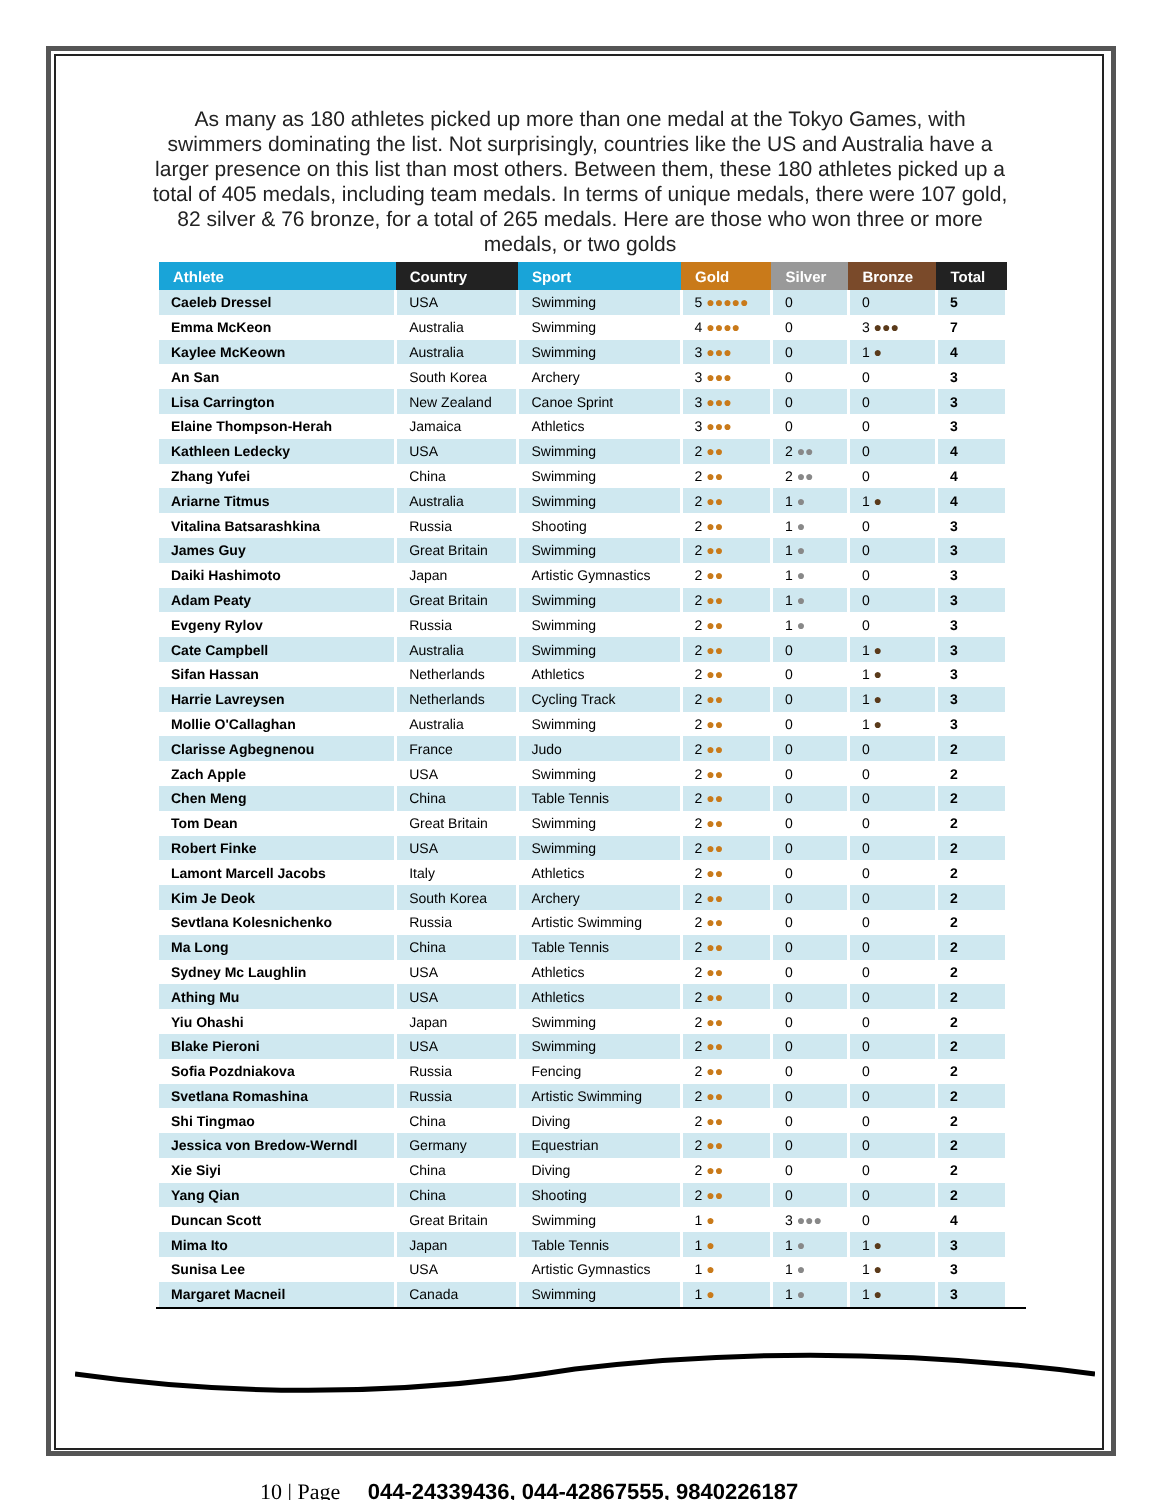As many as 180 athletes picked up more than one medal at the Tokyo Games, with swimmers dominating the list. Not surprisingly, countries like the US and Australia have a larger presence on this list than most others. Between them, these 180 athletes picked up a total of 405 medals, including team medals. In terms of unique medals, there were 107 gold, 82 silver & 76 bronze, for a total of 265 medals. Here are those who won three or more medals, or two golds
| Athlete | Country | Sport | Gold | Silver | Bronze | Total |
| --- | --- | --- | --- | --- | --- | --- |
| Caeleb Dressel | USA | Swimming | 5 ●●●●● | 0 | 0 | 5 |
| Emma McKeon | Australia | Swimming | 4 ●●●● | 0 | 3 ●●● | 7 |
| Kaylee McKeown | Australia | Swimming | 3 ●●● | 0 | 1 ● | 4 |
| An San | South Korea | Archery | 3 ●●● | 0 | 0 | 3 |
| Lisa Carrington | New Zealand | Canoe Sprint | 3 ●●● | 0 | 0 | 3 |
| Elaine Thompson-Herah | Jamaica | Athletics | 3 ●●● | 0 | 0 | 3 |
| Kathleen Ledecky | USA | Swimming | 2 ●● | 2 ●● | 0 | 4 |
| Zhang Yufei | China | Swimming | 2 ●● | 2 ●● | 0 | 4 |
| Ariarne Titmus | Australia | Swimming | 2 ●● | 1 ● | 1 ● | 4 |
| Vitalina Batsarashkina | Russia | Shooting | 2 ●● | 1 ● | 0 | 3 |
| James Guy | Great Britain | Swimming | 2 ●● | 1 ● | 0 | 3 |
| Daiki Hashimoto | Japan | Artistic Gymnastics | 2 ●● | 1 ● | 0 | 3 |
| Adam Peaty | Great Britain | Swimming | 2 ●● | 1 ● | 0 | 3 |
| Evgeny Rylov | Russia | Swimming | 2 ●● | 1 ● | 0 | 3 |
| Cate Campbell | Australia | Swimming | 2 ●● | 0 | 1 ● | 3 |
| Sifan Hassan | Netherlands | Athletics | 2 ●● | 0 | 1 ● | 3 |
| Harrie Lavreysen | Netherlands | Cycling Track | 2 ●● | 0 | 1 ● | 3 |
| Mollie O'Callaghan | Australia | Swimming | 2 ●● | 0 | 1 ● | 3 |
| Clarisse Agbegnenou | France | Judo | 2 ●● | 0 | 0 | 2 |
| Zach Apple | USA | Swimming | 2 ●● | 0 | 0 | 2 |
| Chen Meng | China | Table Tennis | 2 ●● | 0 | 0 | 2 |
| Tom Dean | Great Britain | Swimming | 2 ●● | 0 | 0 | 2 |
| Robert Finke | USA | Swimming | 2 ●● | 0 | 0 | 2 |
| Lamont Marcell Jacobs | Italy | Athletics | 2 ●● | 0 | 0 | 2 |
| Kim Je Deok | South Korea | Archery | 2 ●● | 0 | 0 | 2 |
| Sevtlana Kolesnichenko | Russia | Artistic Swimming | 2 ●● | 0 | 0 | 2 |
| Ma Long | China | Table Tennis | 2 ●● | 0 | 0 | 2 |
| Sydney Mc Laughlin | USA | Athletics | 2 ●● | 0 | 0 | 2 |
| Athing Mu | USA | Athletics | 2 ●● | 0 | 0 | 2 |
| Yiu Ohashi | Japan | Swimming | 2 ●● | 0 | 0 | 2 |
| Blake Pieroni | USA | Swimming | 2 ●● | 0 | 0 | 2 |
| Sofia Pozdniakova | Russia | Fencing | 2 ●● | 0 | 0 | 2 |
| Svetlana Romashina | Russia | Artistic Swimming | 2 ●● | 0 | 0 | 2 |
| Shi Tingmao | China | Diving | 2 ●● | 0 | 0 | 2 |
| Jessica von Bredow-Werndl | Germany | Equestrian | 2 ●● | 0 | 0 | 2 |
| Xie Siyi | China | Diving | 2 ●● | 0 | 0 | 2 |
| Yang Qian | China | Shooting | 2 ●● | 0 | 0 | 2 |
| Duncan Scott | Great Britain | Swimming | 1 ● | 3 ●●● | 0 | 4 |
| Mima Ito | Japan | Table Tennis | 1 ● | 1 ● | 1 ● | 3 |
| Sunisa Lee | USA | Artistic Gymnastics | 1 ● | 1 ● | 1 ● | 3 |
| Margaret Macneil | Canada | Swimming | 1 ● | 1 ● | 1 ● | 3 |
10 | Page 044-24339436, 044-42867555, 9840226187